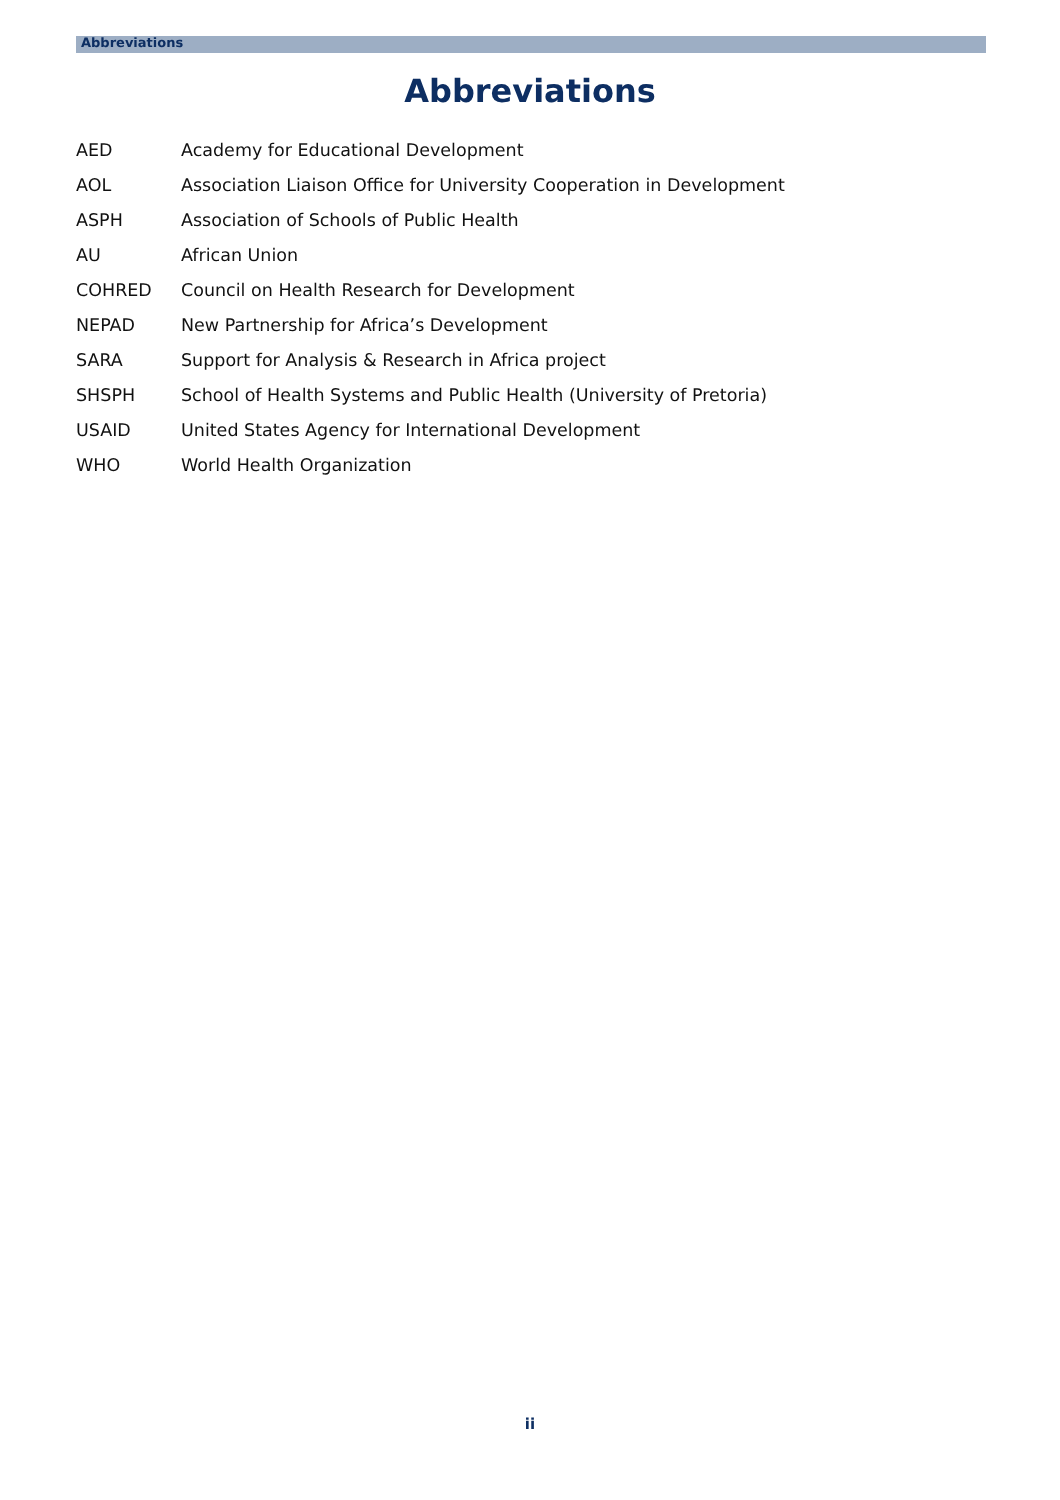Abbreviations
Abbreviations
AED Academy for Educational Development
AOL Association Liaison Office for University Cooperation in Development
ASPH Association of Schools of Public Health
AU African Union
COHRED Council on Health Research for Development
NEPAD New Partnership for Africa’s Development
SARA Support for Analysis & Research in Africa project
SHSPH School of Health Systems and Public Health (University of Pretoria)
USAID United States Agency for International Development
WHO World Health Organization
ii